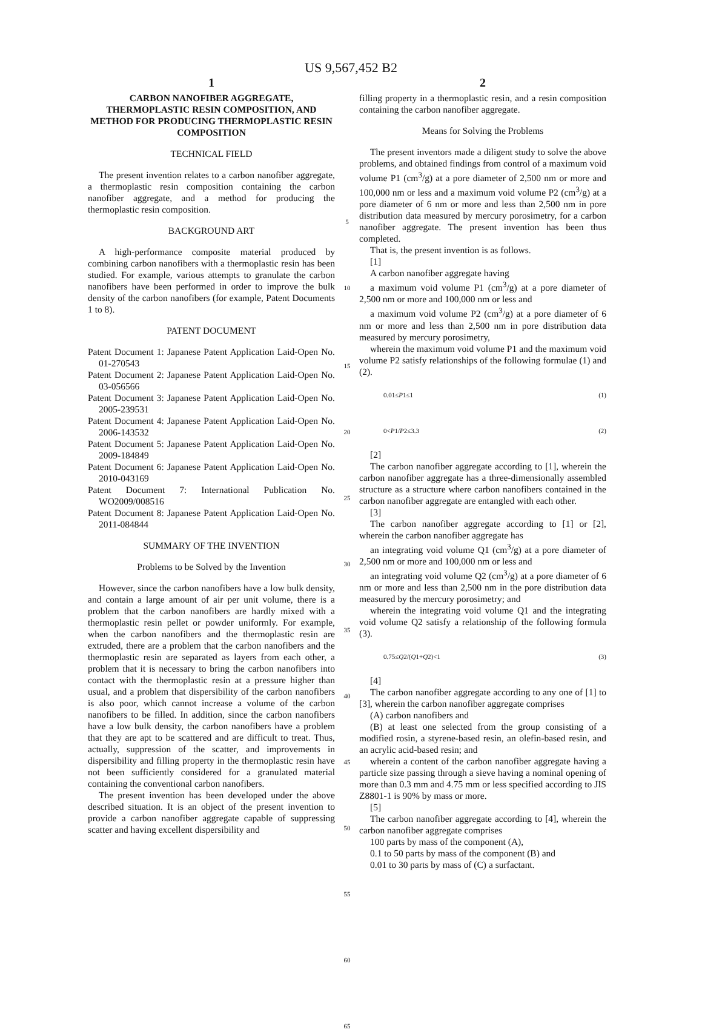US 9,567,452 B2
1
CARBON NANOFIBER AGGREGATE, THERMOPLASTIC RESIN COMPOSITION, AND METHOD FOR PRODUCING THERMOPLASTIC RESIN COMPOSITION
TECHNICAL FIELD
The present invention relates to a carbon nanofiber aggregate, a thermoplastic resin composition containing the carbon nanofiber aggregate, and a method for producing the thermoplastic resin composition.
BACKGROUND ART
A high-performance composite material produced by combining carbon nanofibers with a thermoplastic resin has been studied. For example, various attempts to granulate the carbon nanofibers have been performed in order to improve the bulk density of the carbon nanofibers (for example, Patent Documents 1 to 8).
PATENT DOCUMENT
Patent Document 1: Japanese Patent Application Laid-Open No. 01-270543
Patent Document 2: Japanese Patent Application Laid-Open No. 03-056566
Patent Document 3: Japanese Patent Application Laid-Open No. 2005-239531
Patent Document 4: Japanese Patent Application Laid-Open No. 2006-143532
Patent Document 5: Japanese Patent Application Laid-Open No. 2009-184849
Patent Document 6: Japanese Patent Application Laid-Open No. 2010-043169
Patent Document 7: International Publication No. WO2009/008516
Patent Document 8: Japanese Patent Application Laid-Open No. 2011-084844
SUMMARY OF THE INVENTION
Problems to be Solved by the Invention
However, since the carbon nanofibers have a low bulk density, and contain a large amount of air per unit volume, there is a problem that the carbon nanofibers are hardly mixed with a thermoplastic resin pellet or powder uniformly. For example, when the carbon nanofibers and the thermoplastic resin are extruded, there are a problem that the carbon nanofibers and the thermoplastic resin are separated as layers from each other, a problem that it is necessary to bring the carbon nanofibers into contact with the thermoplastic resin at a pressure higher than usual, and a problem that dispersibility of the carbon nanofibers is also poor, which cannot increase a volume of the carbon nanofibers to be filled. In addition, since the carbon nanofibers have a low bulk density, the carbon nanofibers have a problem that they are apt to be scattered and are difficult to treat. Thus, actually, suppression of the scatter, and improvements in dispersibility and filling property in the thermoplastic resin have not been sufficiently considered for a granulated material containing the conventional carbon nanofibers.
The present invention has been developed under the above described situation. It is an object of the present invention to provide a carbon nanofiber aggregate capable of suppressing scatter and having excellent dispersibility and
5
10
15
20
25
30
35
40
45
50
55
60
65
2
filling property in a thermoplastic resin, and a resin composition containing the carbon nanofiber aggregate.
Means for Solving the Problems
The present inventors made a diligent study to solve the above problems, and obtained findings from control of a maximum void volume P1 (cm<sup>3</sup>/g) at a pore diameter of 2,500 nm or more and 100,000 nm or less and a maximum void volume P2 (cm<sup>3</sup>/g) at a pore diameter of 6 nm or more and less than 2,500 nm in pore distribution data measured by mercury porosimetry, for a carbon nanofiber aggregate. The present invention has been thus completed.
That is, the present invention is as follows.
[1]
A carbon nanofiber aggregate having
a maximum void volume P1 (cm<sup>3</sup>/g) at a pore diameter of 2,500 nm or more and 100,000 nm or less and
a maximum void volume P2 (cm<sup>3</sup>/g) at a pore diameter of 6 nm or more and less than 2,500 nm in pore distribution data measured by mercury porosimetry,
wherein the maximum void volume P1 and the maximum void volume P2 satisfy relationships of the following formulae (1) and (2).
0.01≤P1≤1 (1)
0<P1/P2≤3.3 (2)
[2]
The carbon nanofiber aggregate according to [1], wherein the carbon nanofiber aggregate has a three-dimensionally assembled structure as a structure where carbon nanofibers contained in the carbon nanofiber aggregate are entangled with each other.
[3]
The carbon nanofiber aggregate according to [1] or [2], wherein the carbon nanofiber aggregate has
an integrating void volume Q1 (cm<sup>3</sup>/g) at a pore diameter of 2,500 nm or more and 100,000 nm or less and
an integrating void volume Q2 (cm<sup>3</sup>/g) at a pore diameter of 6 nm or more and less than 2,500 nm in the pore distribution data measured by the mercury porosimetry; and
wherein the integrating void volume Q1 and the integrating void volume Q2 satisfy a relationship of the following formula (3).
0.75≤Q2/(Q1+Q2)<1 (3)
[4]
The carbon nanofiber aggregate according to any one of [1] to [3], wherein the carbon nanofiber aggregate comprises
(A) carbon nanofibers and
(B) at least one selected from the group consisting of a modified rosin, a styrene-based resin, an olefin-based resin, and an acrylic acid-based resin; and
wherein a content of the carbon nanofiber aggregate having a particle size passing through a sieve having a nominal opening of more than 0.3 mm and 4.75 mm or less specified according to JIS Z8801-1 is 90% by mass or more.
[5]
The carbon nanofiber aggregate according to [4], wherein the carbon nanofiber aggregate comprises
100 parts by mass of the component (A),
0.1 to 50 parts by mass of the component (B) and
0.01 to 30 parts by mass of (C) a surfactant.